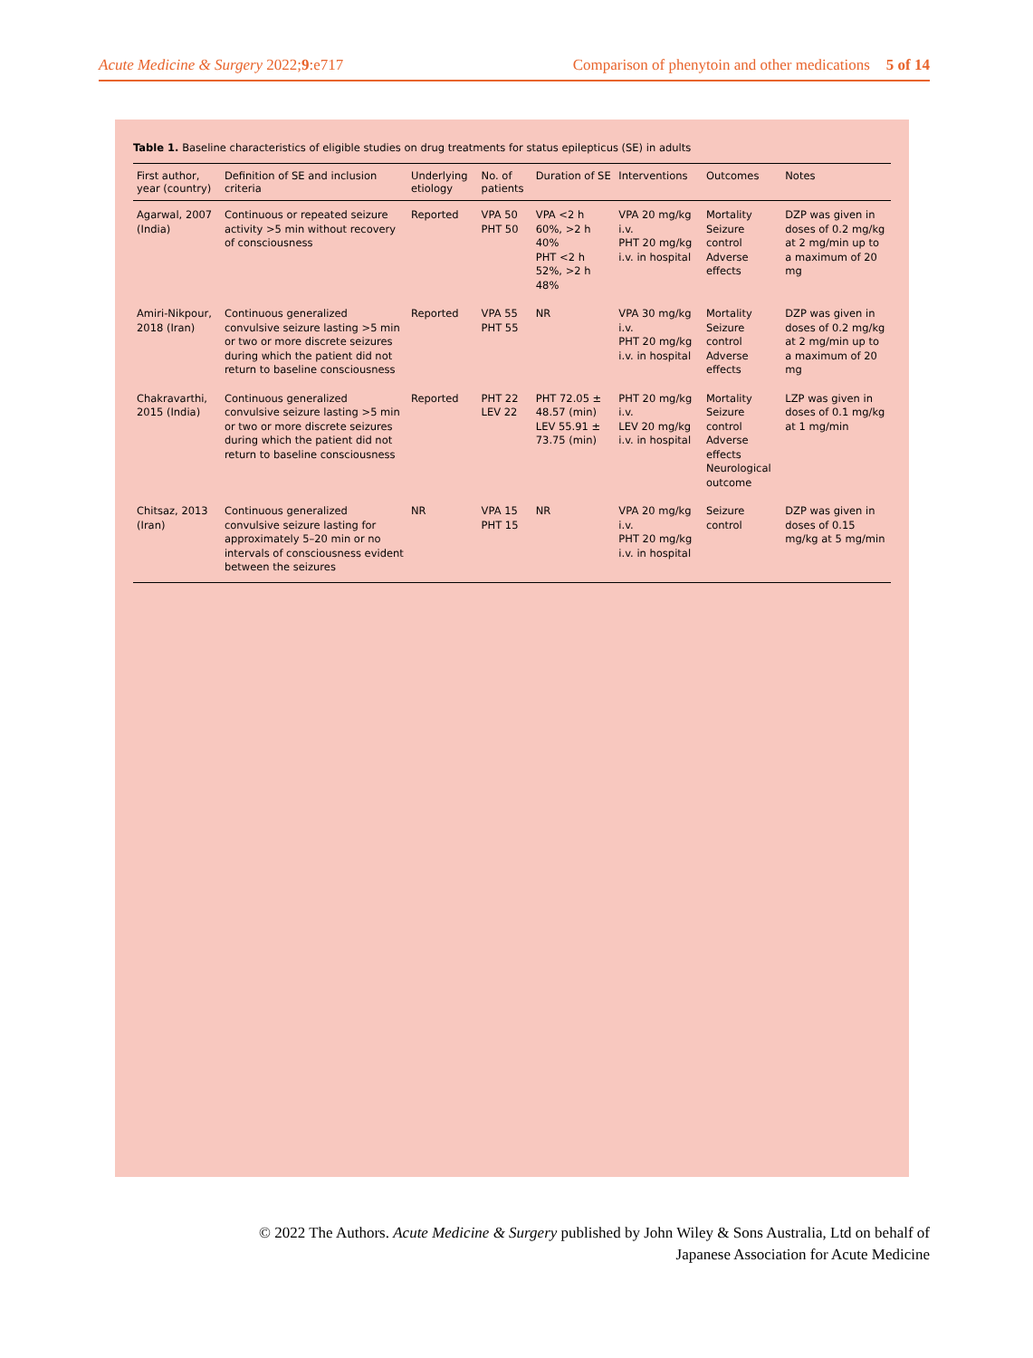Acute Medicine & Surgery 2022; 9:e717 Comparison of phenytoin and other medications 5 of 14
Table 1. Baseline characteristics of eligible studies on drug treatments for status epilepticus (SE) in adults
| First author, year (country) | Definition of SE and inclusion criteria | Underlying etiology | No. of patients | Duration of SE | Interventions | Outcomes | Notes |
| --- | --- | --- | --- | --- | --- | --- | --- |
| Agarwal, 2007 (India) | Continuous or repeated seizure activity >5 min without recovery of consciousness | Reported | VPA 50 PHT 50 | VPA <2 h 60%, >2 h 40% PHT <2 h 52%, >2 h 48% | VPA 20 mg/kg i.v. PHT 20 mg/kg i.v. in hospital | Mortality Seizure control Adverse effects | DZP was given in doses of 0.2 mg/kg at 2 mg/min up to a maximum of 20 mg |
| Amiri-Nikpour, 2018 (Iran) | Continuous generalized convulsive seizure lasting >5 min or two or more discrete seizures during which the patient did not return to baseline consciousness | Reported | VPA 55 PHT 55 | NR | VPA 30 mg/kg i.v. PHT 20 mg/kg i.v. in hospital | Mortality Seizure control Adverse effects | DZP was given in doses of 0.2 mg/kg at 2 mg/min up to a maximum of 20 mg |
| Chakravarthi, 2015 (India) | Continuous generalized convulsive seizure lasting >5 min or two or more discrete seizures during which the patient did not return to baseline consciousness | Reported | PHT 22 LEV 22 | PHT 72.05 ± 48.57 (min) LEV 55.91 ± 73.75 (min) | PHT 20 mg/kg i.v. LEV 20 mg/kg i.v. in hospital | Mortality Seizure control Adverse effects Neurological outcome | LZP was given in doses of 0.1 mg/kg at 1 mg/min |
| Chitsaz, 2013 (Iran) | Continuous generalized convulsive seizure lasting for approximately 5–20 min or no intervals of consciousness evident between the seizures | NR | VPA 15 PHT 15 | NR | VPA 20 mg/kg i.v. PHT 20 mg/kg i.v. in hospital | Seizure control | DZP was given in doses of 0.15 mg/kg at 5 mg/min |
© 2022 The Authors. Acute Medicine & Surgery published by John Wiley & Sons Australia, Ltd on behalf of
Japanese Association for Acute Medicine